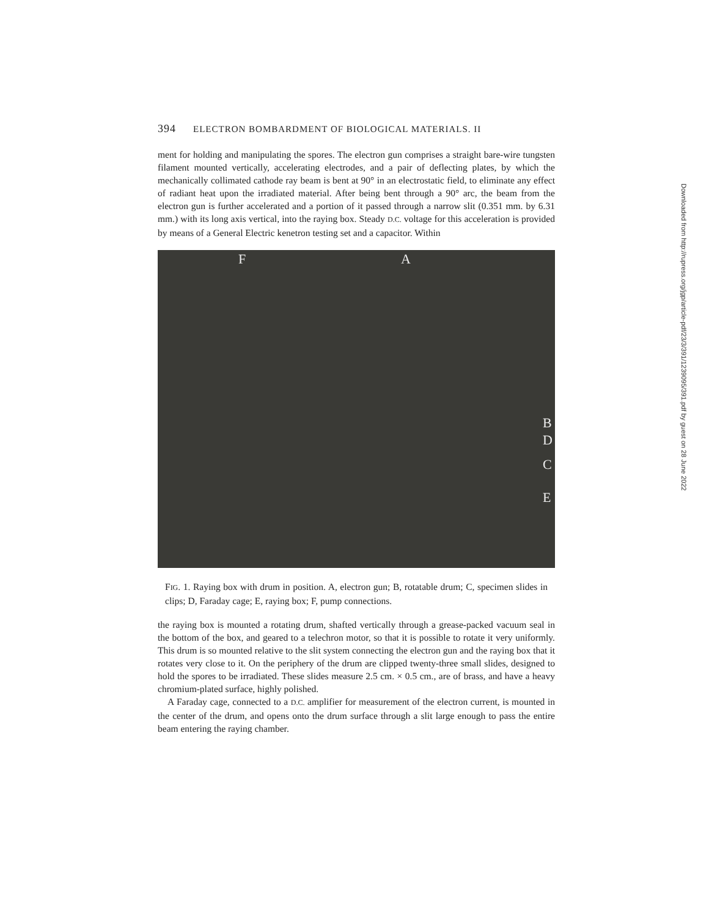394 ELECTRON BOMBARDMENT OF BIOLOGICAL MATERIALS. II
ment for holding and manipulating the spores. The electron gun comprises a straight bare-wire tungsten filament mounted vertically, accelerating electrodes, and a pair of deflecting plates, by which the mechanically collimated cathode ray beam is bent at 90° in an electrostatic field, to eliminate any effect of radiant heat upon the irradiated material. After being bent through a 90° arc, the beam from the electron gun is further accelerated and a portion of it passed through a narrow slit (0.351 mm. by 6.31 mm.) with its long axis vertical, into the raying box. Steady D.C. voltage for this acceleration is provided by means of a General Electric kenetron testing set and a capacitor. Within
F A
B
D
C
E
FIG. 1. Raying box with drum in position. A, electron gun; B, rotatable drum; C, specimen slides in clips; D, Faraday cage; E, raying box; F, pump connections.
the raying box is mounted a rotating drum, shafted vertically through a grease-packed vacuum seal in the bottom of the box, and geared to a telechron motor, so that it is possible to rotate it very uniformly. This drum is so mounted relative to the slit system connecting the electron gun and the raying box that it rotates very close to it. On the periphery of the drum are clipped twenty-three small slides, designed to hold the spores to be irradiated. These slides measure 2.5 cm. × 0.5 cm., are of brass, and have a heavy chromium-plated surface, highly polished.
A Faraday cage, connected to a D.C. amplifier for measurement of the electron current, is mounted in the center of the drum, and opens onto the drum surface through a slit large enough to pass the entire beam entering the raying chamber.
Downloaded from http://rupress.org/jgp/article-pdf/23/3/391/1239095/391.pdf by guest on 28 June 2022